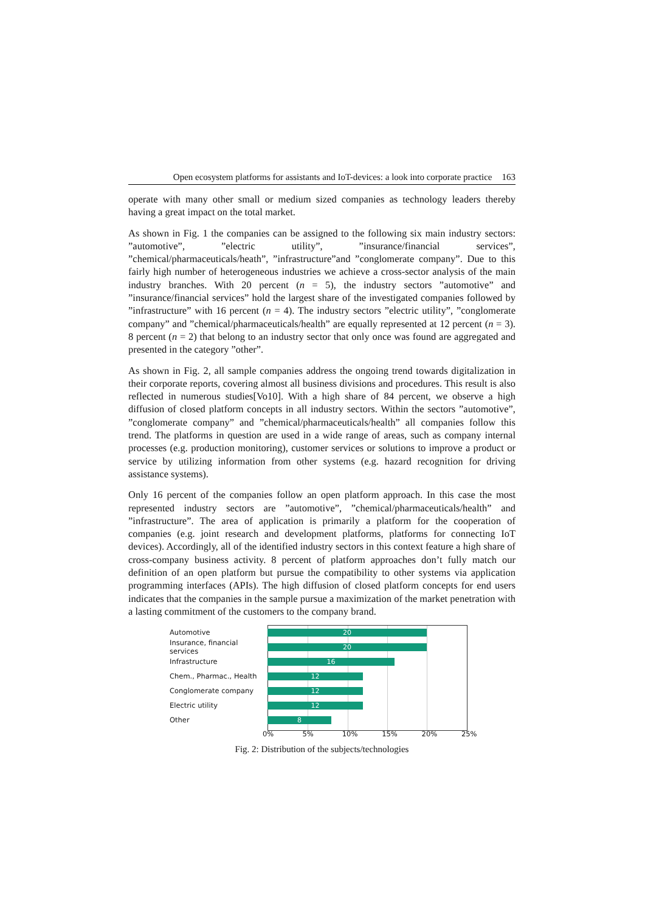Open ecosystem platforms for assistants and IoT-devices: a look into corporate practice 163
operate with many other small or medium sized companies as technology leaders thereby having a great impact on the total market.
As shown in Fig. 1 the companies can be assigned to the following six main industry sectors: ”automotive”, ”electric utility”, ”insurance/financial services”, ”chemical/pharmaceuticals/heath”, ”infrastructure”and ”conglomerate company”. Due to this fairly high number of heterogeneous industries we achieve a cross-sector analysis of the main industry branches. With 20 percent (n = 5), the industry sectors ”automotive” and ”insurance/financial services” hold the largest share of the investigated companies followed by ”infrastructure” with 16 percent (n = 4). The industry sectors ”electric utility”, ”conglomerate company” and ”chemical/pharmaceuticals/health” are equally represented at 12 percent (n = 3). 8 percent (n = 2) that belong to an industry sector that only once was found are aggregated and presented in the category ”other”.
As shown in Fig. 2, all sample companies address the ongoing trend towards digitalization in their corporate reports, covering almost all business divisions and procedures. This result is also reflected in numerous studies[Vo10]. With a high share of 84 percent, we observe a high diffusion of closed platform concepts in all industry sectors. Within the sectors ”automotive”, ”conglomerate company” and ”chemical/pharmaceuticals/health” all companies follow this trend. The platforms in question are used in a wide range of areas, such as company internal processes (e.g. production monitoring), customer services or solutions to improve a product or service by utilizing information from other systems (e.g. hazard recognition for driving assistance systems).
Only 16 percent of the companies follow an open platform approach. In this case the most represented industry sectors are ”automotive”, ”chemical/pharmaceuticals/health” and ”infrastructure”. The area of application is primarily a platform for the cooperation of companies (e.g. joint research and development platforms, platforms for connecting IoT devices). Accordingly, all of the identified industry sectors in this context feature a high share of cross-company business activity. 8 percent of platform approaches don’t fully match our definition of an open platform but pursue the compatibility to other systems via application programming interfaces (APIs). The high diffusion of closed platform concepts for end users indicates that the companies in the sample pursue a maximization of the market penetration with a lasting commitment of the customers to the company brand.
Automotive
20
Insurance, financial services
20
Infrastructure
16
Chem., Pharmac., Health
12
Conglomerate company
12
Electric utility
12
Other
8
0% 5% 10% 15% 20% 25%
Fig. 2: Distribution of the subjects/technologies